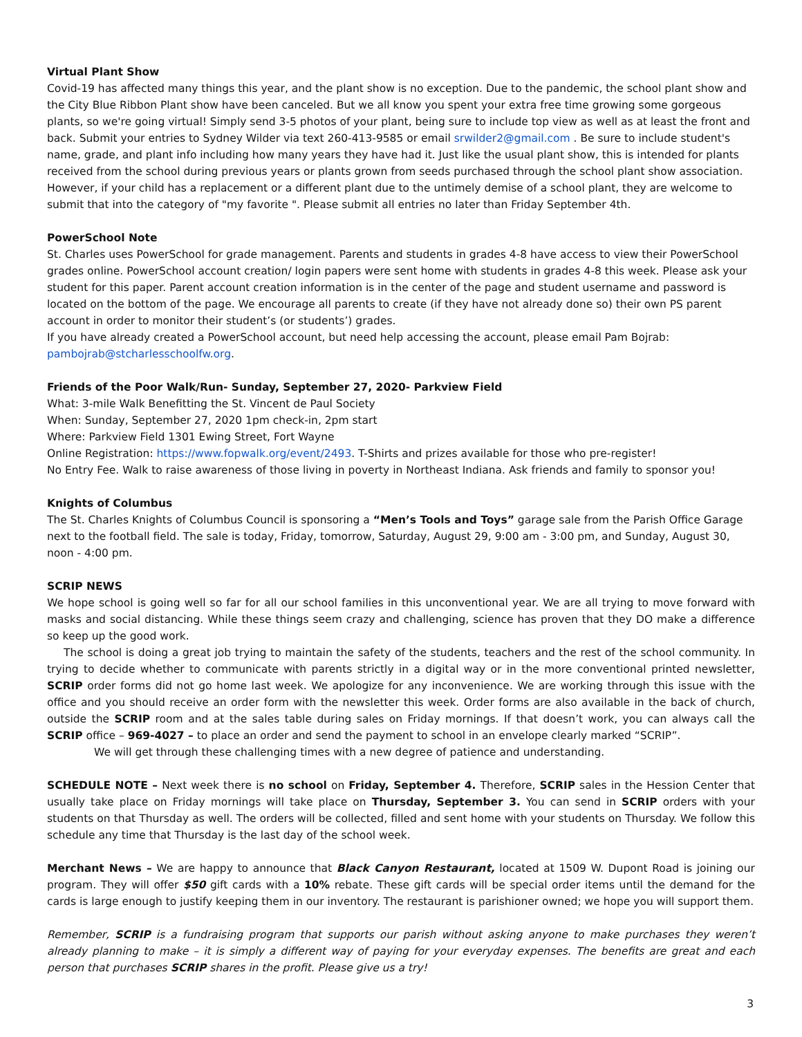Virtual Plant Show
Covid-19 has affected many things this year, and the plant show is no exception. Due to the pandemic, the school plant show and the City Blue Ribbon Plant show have been canceled. But we all know you spent your extra free time growing some gorgeous plants, so we're going virtual! Simply send 3-5 photos of your plant, being sure to include top view as well as at least the front and back. Submit your entries to Sydney Wilder via text 260-413-9585 or email srwilder2@gmail.com . Be sure to include student's name, grade, and plant info including how many years they have had it. Just like the usual plant show, this is intended for plants received from the school during previous years or plants grown from seeds purchased through the school plant show association. However, if your child has a replacement or a different plant due to the untimely demise of a school plant, they are welcome to submit that into the category of "my favorite ". Please submit all entries no later than Friday September 4th.
PowerSchool Note
St. Charles uses PowerSchool for grade management. Parents and students in grades 4-8 have access to view their PowerSchool grades online. PowerSchool account creation/ login papers were sent home with students in grades 4-8 this week. Please ask your student for this paper. Parent account creation information is in the center of the page and student username and password is located on the bottom of the page. We encourage all parents to create (if they have not already done so) their own PS parent account in order to monitor their student’s (or students’) grades.
If you have already created a PowerSchool account, but need help accessing the account, please email Pam Bojrab: pambojrab@stcharlesschoolfw.org.
Friends of the Poor Walk/Run- Sunday, September 27, 2020- Parkview Field
What: 3-mile Walk Benefitting the St. Vincent de Paul Society
When: Sunday, September 27, 2020 1pm check-in, 2pm start
Where: Parkview Field 1301 Ewing Street, Fort Wayne
Online Registration: https://www.fopwalk.org/event/2493. T-Shirts and prizes available for those who pre-register!
No Entry Fee. Walk to raise awareness of those living in poverty in Northeast Indiana. Ask friends and family to sponsor you!
Knights of Columbus
The St. Charles Knights of Columbus Council is sponsoring a “Men’s Tools and Toys” garage sale from the Parish Office Garage next to the football field. The sale is today, Friday, tomorrow, Saturday, August 29, 9:00 am - 3:00 pm, and Sunday, August 30, noon - 4:00 pm.
SCRIP NEWS
We hope school is going well so far for all our school families in this unconventional year. We are all trying to move forward with masks and social distancing. While these things seem crazy and challenging, science has proven that they DO make a difference so keep up the good work.
The school is doing a great job trying to maintain the safety of the students, teachers and the rest of the school community. In trying to decide whether to communicate with parents strictly in a digital way or in the more conventional printed newsletter, SCRIP order forms did not go home last week. We apologize for any inconvenience. We are working through this issue with the office and you should receive an order form with the newsletter this week. Order forms are also available in the back of church, outside the SCRIP room and at the sales table during sales on Friday mornings. If that doesn’t work, you can always call the SCRIP office – 969-4027 – to place an order and send the payment to school in an envelope clearly marked “SCRIP”.
We will get through these challenging times with a new degree of patience and understanding.
SCHEDULE NOTE – Next week there is no school on Friday, September 4. Therefore, SCRIP sales in the Hession Center that usually take place on Friday mornings will take place on Thursday, September 3. You can send in SCRIP orders with your students on that Thursday as well. The orders will be collected, filled and sent home with your students on Thursday. We follow this schedule any time that Thursday is the last day of the school week.
Merchant News – We are happy to announce that Black Canyon Restaurant, located at 1509 W. Dupont Road is joining our program. They will offer $50 gift cards with a 10% rebate. These gift cards will be special order items until the demand for the cards is large enough to justify keeping them in our inventory. The restaurant is parishioner owned; we hope you will support them.
Remember, SCRIP is a fundraising program that supports our parish without asking anyone to make purchases they weren’t already planning to make – it is simply a different way of paying for your everyday expenses. The benefits are great and each person that purchases SCRIP shares in the profit. Please give us a try!
3